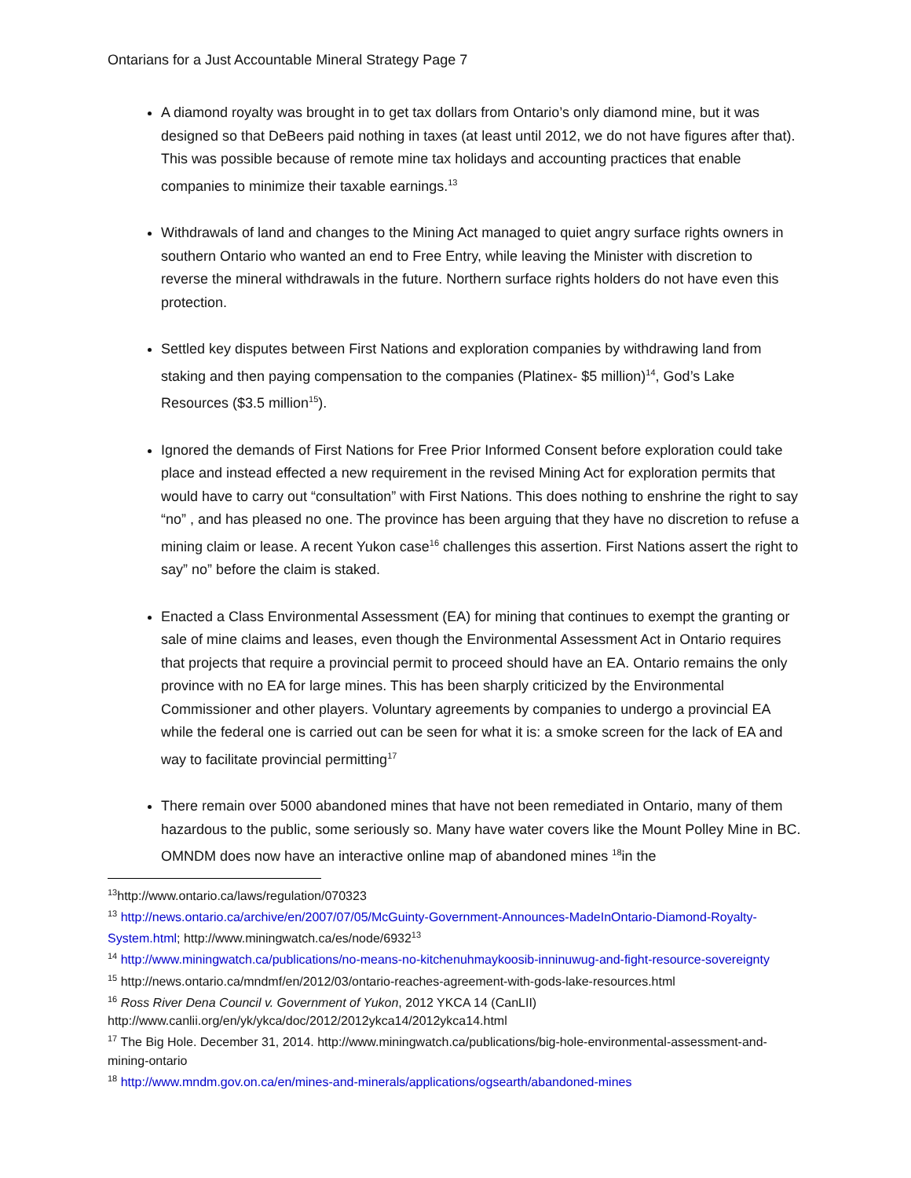Ontarians for a Just Accountable Mineral Strategy Page 7
A diamond royalty was brought in to get tax dollars from Ontario’s only diamond mine, but it was designed so that DeBeers paid nothing in taxes (at least until 2012, we do not have figures after that). This was possible because of remote mine tax holidays and accounting practices that enable companies to minimize their taxable earnings.<sup>13</sup>
Withdrawals of land and changes to the Mining Act managed to quiet angry surface rights owners in southern Ontario who wanted an end to Free Entry, while leaving the Minister with discretion to reverse the mineral withdrawals in the future. Northern surface rights holders do not have even this protection.
Settled key disputes between First Nations and exploration companies by withdrawing land from staking and then paying compensation to the companies (Platinex- $5 million)<sup>14</sup>, God’s Lake Resources ($3.5 million<sup>15</sup>).
Ignored the demands of First Nations for Free Prior Informed Consent before exploration could take place and instead effected a new requirement in the revised Mining Act for exploration permits that would have to carry out “consultation” with First Nations. This does nothing to enshrine the right to say “no” , and has pleased no one. The province has been arguing that they have no discretion to refuse a mining claim or lease. A recent Yukon case<sup>16</sup> challenges this assertion. First Nations assert the right to say” no” before the claim is staked.
Enacted a Class Environmental Assessment (EA) for mining that continues to exempt the granting or sale of mine claims and leases, even though the Environmental Assessment Act in Ontario requires that projects that require a provincial permit to proceed should have an EA. Ontario remains the only province with no EA for large mines. This has been sharply criticized by the Environmental Commissioner and other players. Voluntary agreements by companies to undergo a provincial EA while the federal one is carried out can be seen for what it is: a smoke screen for the lack of EA and way to facilitate provincial permitting<sup>17</sup>
There remain over 5000 abandoned mines that have not been remediated in Ontario, many of them hazardous to the public, some seriously so. Many have water covers like the Mount Polley Mine in BC. OMNDM does now have an interactive online map of abandoned mines <sup>18</sup>in the
<sup>13</sup> http://www.ontario.ca/laws/regulation/070323
<sup>13</sup> http://news.ontario.ca/archive/en/2007/07/05/McGuinty-Government-Announces-MadeInOntario-Diamond-Royalty-System.html; http://www.miningwatch.ca/es/node/6932<sup>13</sup>
<sup>14</sup> http://www.miningwatch.ca/publications/no-means-no-kitchenuhmaykoosib-inninuwug-and-fight-resource-sovereignty
<sup>15</sup> http://news.ontario.ca/mndmf/en/2012/03/ontario-reaches-agreement-with-gods-lake-resources.html
<sup>16</sup> Ross River Dena Council v. Government of Yukon, 2012 YKCA 14 (CanLII)
http://www.canlii.org/en/yk/ykca/doc/2012/2012ykca14/2012ykca14.html
<sup>17</sup> The Big Hole. December 31, 2014. http://www.miningwatch.ca/publications/big-hole-environmental-assessment-and-mining-ontario
<sup>18</sup> http://www.mndm.gov.on.ca/en/mines-and-minerals/applications/ogsearth/abandoned-mines